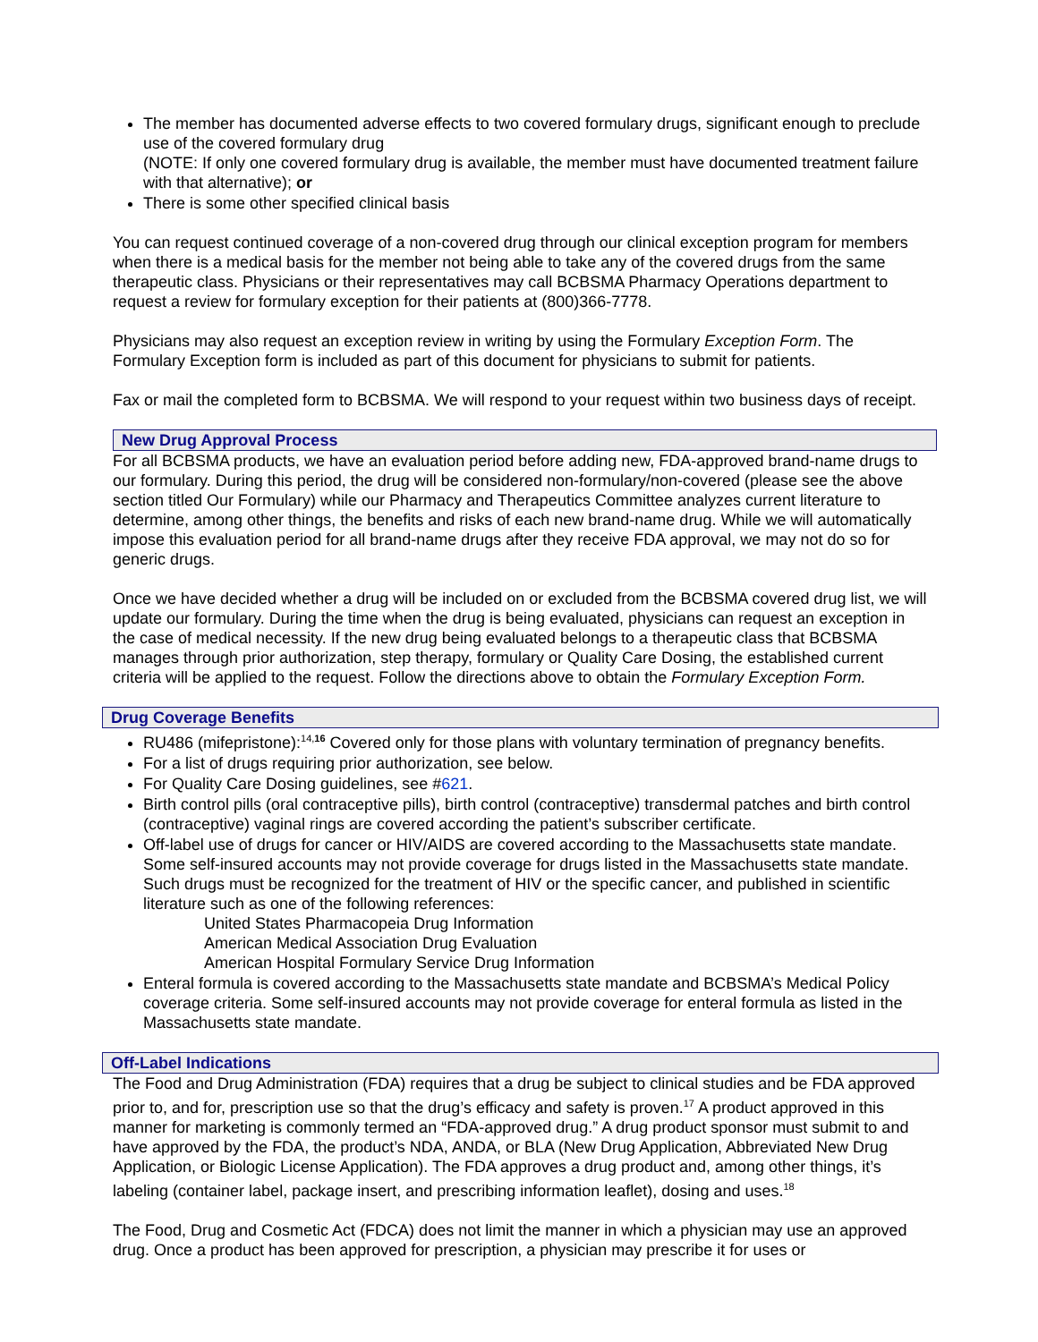The member has documented adverse effects to two covered formulary drugs, significant enough to preclude use of the covered formulary drug
(NOTE: If only one covered formulary drug is available, the member must have documented treatment failure with that alternative); or
There is some other specified clinical basis
You can request continued coverage of a non-covered drug through our clinical exception program for members when there is a medical basis for the member not being able to take any of the covered drugs from the same therapeutic class. Physicians or their representatives may call BCBSMA Pharmacy Operations department to request a review for formulary exception for their patients at (800)366-7778.
Physicians may also request an exception review in writing by using the Formulary Exception Form. The Formulary Exception form is included as part of this document for physicians to submit for patients.
Fax or mail the completed form to BCBSMA. We will respond to your request within two business days of receipt.
New Drug Approval Process
For all BCBSMA products, we have an evaluation period before adding new, FDA-approved brand-name drugs to our formulary. During this period, the drug will be considered non-formulary/non-covered (please see the above section titled Our Formulary) while our Pharmacy and Therapeutics Committee analyzes current literature to determine, among other things, the benefits and risks of each new brand-name drug. While we will automatically impose this evaluation period for all brand-name drugs after they receive FDA approval, we may not do so for generic drugs.
Once we have decided whether a drug will be included on or excluded from the BCBSMA covered drug list, we will update our formulary. During the time when the drug is being evaluated, physicians can request an exception in the case of medical necessity. If the new drug being evaluated belongs to a therapeutic class that BCBSMA manages through prior authorization, step therapy, formulary or Quality Care Dosing, the established current criteria will be applied to the request. Follow the directions above to obtain the Formulary Exception Form.
Drug Coverage Benefits
RU486 (mifepristone):<sup>14,16</sup> Covered only for those plans with voluntary termination of pregnancy benefits.
For a list of drugs requiring prior authorization, see below.
For Quality Care Dosing guidelines, see #621.
Birth control pills (oral contraceptive pills), birth control (contraceptive) transdermal patches and birth control (contraceptive) vaginal rings are covered according the patient’s subscriber certificate.
Off-label use of drugs for cancer or HIV/AIDS are covered according to the Massachusetts state mandate. Some self-insured accounts may not provide coverage for drugs listed in the Massachusetts state mandate. Such drugs must be recognized for the treatment of HIV or the specific cancer, and published in scientific literature such as one of the following references:
United States Pharmacopeia Drug Information
American Medical Association Drug Evaluation
American Hospital Formulary Service Drug Information
Enteral formula is covered according to the Massachusetts state mandate and BCBSMA’s Medical Policy coverage criteria. Some self-insured accounts may not provide coverage for enteral formula as listed in the Massachusetts state mandate.
Off-Label Indications
The Food and Drug Administration (FDA) requires that a drug be subject to clinical studies and be FDA approved prior to, and for, prescription use so that the drug’s efficacy and safety is proven.<sup>17</sup> A product approved in this manner for marketing is commonly termed an “FDA-approved drug.” A drug product sponsor must submit to and have approved by the FDA, the product’s NDA, ANDA, or BLA (New Drug Application, Abbreviated New Drug Application, or Biologic License Application). The FDA approves a drug product and, among other things, it’s labeling (container label, package insert, and prescribing information leaflet), dosing and uses.<sup>18</sup>
The Food, Drug and Cosmetic Act (FDCA) does not limit the manner in which a physician may use an approved drug. Once a product has been approved for prescription, a physician may prescribe it for uses or